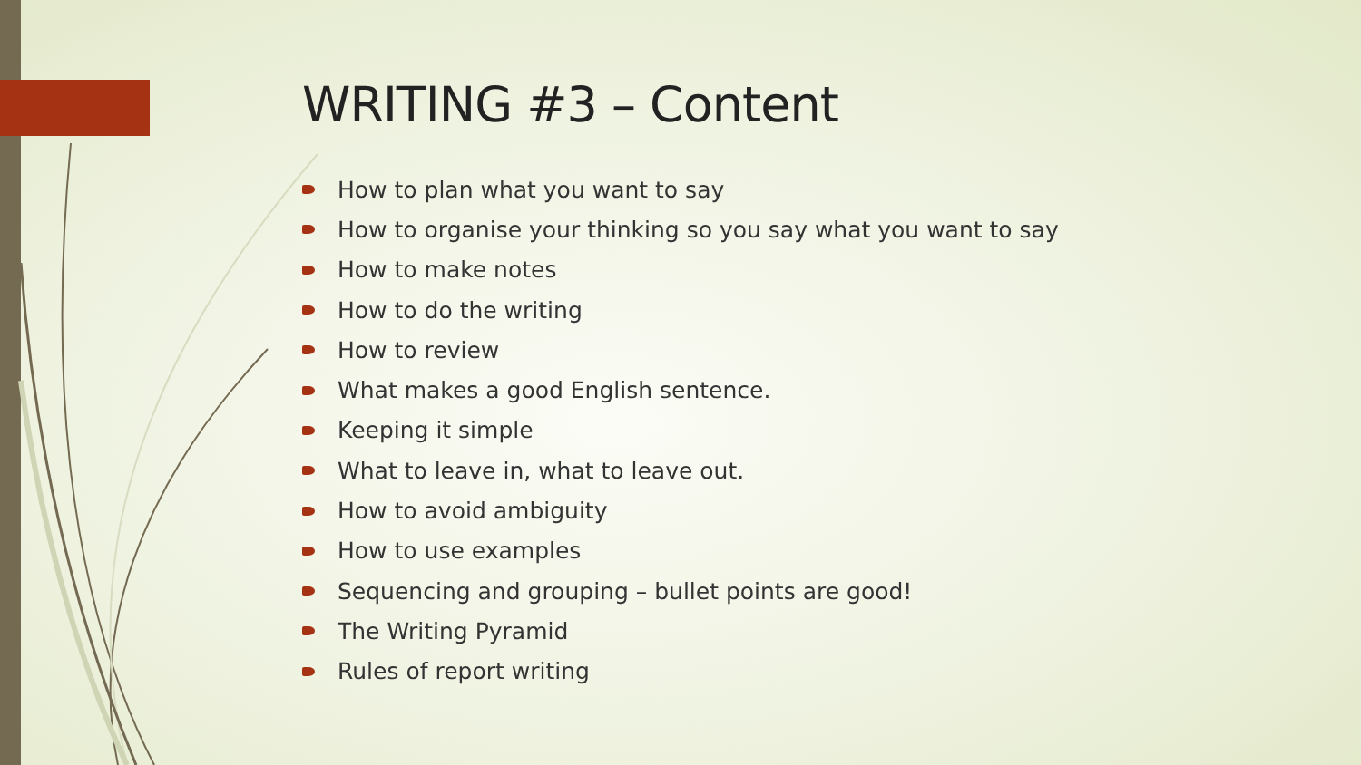WRITING #3 – Content
How to plan what you want to say
How to organise your thinking so you say what you want to say
How to make notes
How to do the writing
How to review
What makes a good English sentence.
Keeping it simple
What to leave in, what to leave out.
How to avoid ambiguity
How to use examples
Sequencing and grouping – bullet points are good!
The Writing Pyramid
Rules of report writing